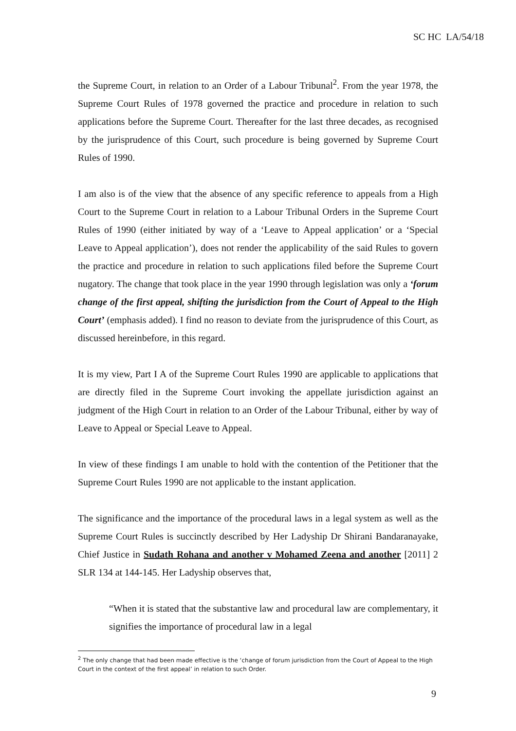SC HC LA/54/18
the Supreme Court, in relation to an Order of a Labour Tribunal<sup>2</sup>. From the year 1978, the Supreme Court Rules of 1978 governed the practice and procedure in relation to such applications before the Supreme Court. Thereafter for the last three decades, as recognised by the jurisprudence of this Court, such procedure is being governed by Supreme Court Rules of 1990.
I am also is of the view that the absence of any specific reference to appeals from a High Court to the Supreme Court in relation to a Labour Tribunal Orders in the Supreme Court Rules of 1990 (either initiated by way of a ‘Leave to Appeal application’ or a ‘Special Leave to Appeal application’), does not render the applicability of the said Rules to govern the practice and procedure in relation to such applications filed before the Supreme Court nugatory. The change that took place in the year 1990 through legislation was only a ‘forum change of the first appeal, shifting the jurisdiction from the Court of Appeal to the High Court’ (emphasis added). I find no reason to deviate from the jurisprudence of this Court, as discussed hereinbefore, in this regard.
It is my view, Part I A of the Supreme Court Rules 1990 are applicable to applications that are directly filed in the Supreme Court invoking the appellate jurisdiction against an judgment of the High Court in relation to an Order of the Labour Tribunal, either by way of Leave to Appeal or Special Leave to Appeal.
In view of these findings I am unable to hold with the contention of the Petitioner that the Supreme Court Rules 1990 are not applicable to the instant application.
The significance and the importance of the procedural laws in a legal system as well as the Supreme Court Rules is succinctly described by Her Ladyship Dr Shirani Bandaranayake, Chief Justice in Sudath Rohana and another v Mohamed Zeena and another [2011] 2 SLR 134 at 144-145. Her Ladyship observes that,
“When it is stated that the substantive law and procedural law are complementary, it signifies the importance of procedural law in a legal
<sup>2</sup> The only change that had been made effective is the ‘change of forum jurisdiction from the Court of Appeal to the High Court in the context of the first appeal’ in relation to such Order.
9